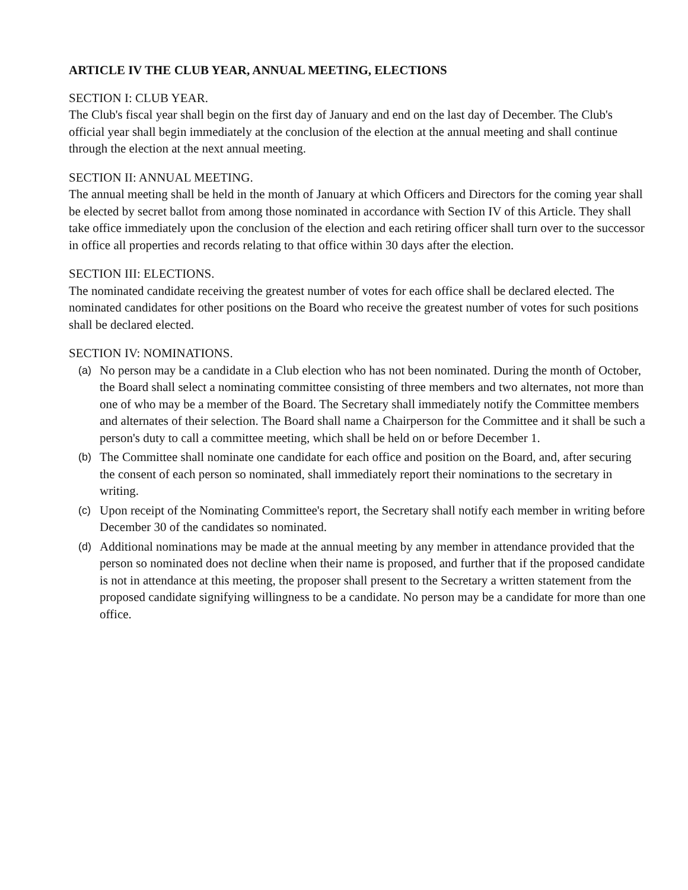ARTICLE IV THE CLUB YEAR, ANNUAL MEETING, ELECTIONS
SECTION I: CLUB YEAR.
The Club's fiscal year shall begin on the first day of January and end on the last day of December. The Club's official year shall begin immediately at the conclusion of the election at the annual meeting and shall continue through the election at the next annual meeting.
SECTION II: ANNUAL MEETING.
The annual meeting shall be held in the month of January at which Officers and Directors for the coming year shall be elected by secret ballot from among those nominated in accordance with Section IV of this Article. They shall take office immediately upon the conclusion of the election and each retiring officer shall turn over to the successor in office all properties and records relating to that office within 30 days after the election.
SECTION III: ELECTIONS.
The nominated candidate receiving the greatest number of votes for each office shall be declared elected. The nominated candidates for other positions on the Board who receive the greatest number of votes for such positions shall be declared elected.
SECTION IV: NOMINATIONS.
(a) No person may be a candidate in a Club election who has not been nominated. During the month of October, the Board shall select a nominating committee consisting of three members and two alternates, not more than one of who may be a member of the Board. The Secretary shall immediately notify the Committee members and alternates of their selection. The Board shall name a Chairperson for the Committee and it shall be such a person's duty to call a committee meeting, which shall be held on or before December 1.
(b) The Committee shall nominate one candidate for each office and position on the Board, and, after securing the consent of each person so nominated, shall immediately report their nominations to the secretary in writing.
(c) Upon receipt of the Nominating Committee's report, the Secretary shall notify each member in writing before December 30 of the candidates so nominated.
(d) Additional nominations may be made at the annual meeting by any member in attendance provided that the person so nominated does not decline when their name is proposed, and further that if the proposed candidate is not in attendance at this meeting, the proposer shall present to the Secretary a written statement from the proposed candidate signifying willingness to be a candidate. No person may be a candidate for more than one office.